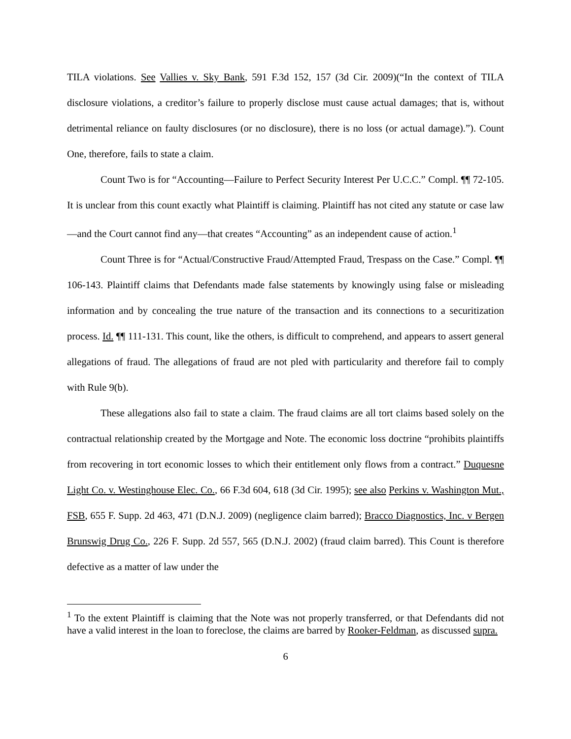TILA violations. See Vallies v. Sky Bank, 591 F.3d 152, 157 (3d Cir. 2009)(“In the context of TILA disclosure violations, a creditor’s failure to properly disclose must cause actual damages; that is, without detrimental reliance on faulty disclosures (or no disclosure), there is no loss (or actual damage).”). Count One, therefore, fails to state a claim.
Count Two is for “Accounting—Failure to Perfect Security Interest Per U.C.C.” Compl. ¶¶ 72-105. It is unclear from this count exactly what Plaintiff is claiming. Plaintiff has not cited any statute or case law—and the Court cannot find any—that creates “Accounting” as an independent cause of action.<sup>1</sup>
Count Three is for “Actual/Constructive Fraud/Attempted Fraud, Trespass on the Case.” Compl. ¶¶ 106-143. Plaintiff claims that Defendants made false statements by knowingly using false or misleading information and by concealing the true nature of the transaction and its connections to a securitization process. Id. ¶¶ 111-131. This count, like the others, is difficult to comprehend, and appears to assert general allegations of fraud. The allegations of fraud are not pled with particularity and therefore fail to comply with Rule 9(b).
These allegations also fail to state a claim. The fraud claims are all tort claims based solely on the contractual relationship created by the Mortgage and Note. The economic loss doctrine “prohibits plaintiffs from recovering in tort economic losses to which their entitlement only flows from a contract.” Duquesne Light Co. v. Westinghouse Elec. Co., 66 F.3d 604, 618 (3d Cir. 1995); see also Perkins v. Washington Mut., FSB, 655 F. Supp. 2d 463, 471 (D.N.J. 2009) (negligence claim barred); Bracco Diagnostics, Inc. v Bergen Brunswig Drug Co., 226 F. Supp. 2d 557, 565 (D.N.J. 2002) (fraud claim barred). This Count is therefore defective as a matter of law under the
<sup>1</sup> To the extent Plaintiff is claiming that the Note was not properly transferred, or that Defendants did not have a valid interest in the loan to foreclose, the claims are barred by Rooker-Feldman, as discussed supra.
6